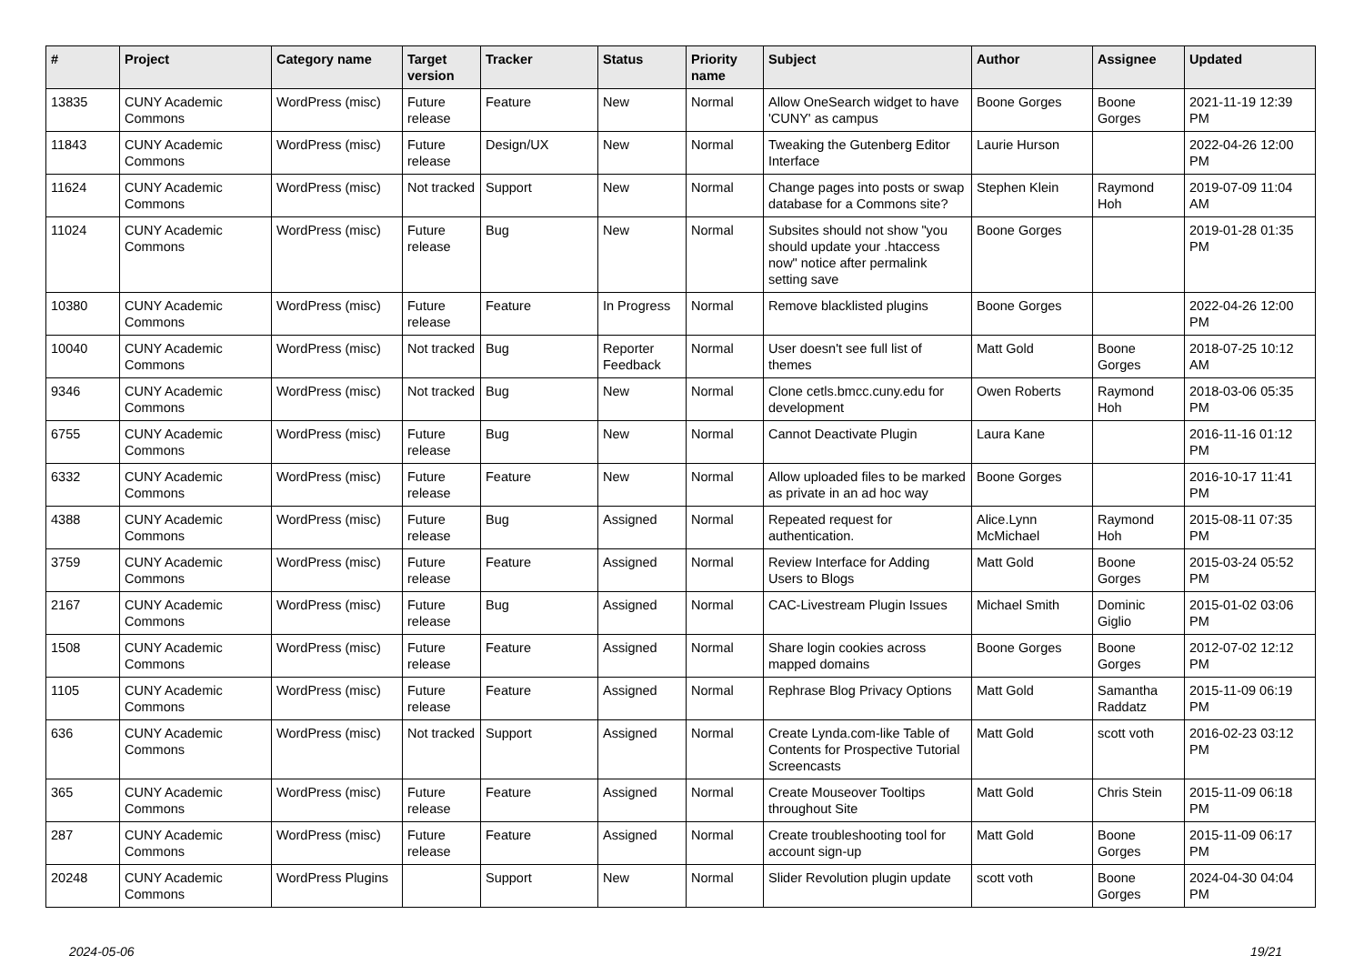| # | Project | Category name | Target version | Tracker | Status | Priority name | Subject | Author | Assignee | Updated |
| --- | --- | --- | --- | --- | --- | --- | --- | --- | --- | --- |
| 13835 | CUNY Academic Commons | WordPress (misc) | Future release | Feature | New | Normal | Allow OneSearch widget to have 'CUNY' as campus | Boone Gorges | Boone Gorges | 2021-11-19 12:39 PM |
| 11843 | CUNY Academic Commons | WordPress (misc) | Future release | Design/UX | New | Normal | Tweaking the Gutenberg Editor Interface | Laurie Hurson | | 2022-04-26 12:00 PM |
| 11624 | CUNY Academic Commons | WordPress (misc) | Not tracked | Support | New | Normal | Change pages into posts or swap database for a Commons site? | Stephen Klein | Raymond Hoh | 2019-07-09 11:04 AM |
| 11024 | CUNY Academic Commons | WordPress (misc) | Future release | Bug | New | Normal | Subsites should not show "you should update your .htaccess now" notice after permalink setting save | Boone Gorges | | 2019-01-28 01:35 PM |
| 10380 | CUNY Academic Commons | WordPress (misc) | Future release | Feature | In Progress | Normal | Remove blacklisted plugins | Boone Gorges | | 2022-04-26 12:00 PM |
| 10040 | CUNY Academic Commons | WordPress (misc) | Not tracked | Bug | Reporter Feedback | Normal | User doesn't see full list of themes | Matt Gold | Boone Gorges | 2018-07-25 10:12 AM |
| 9346 | CUNY Academic Commons | WordPress (misc) | Not tracked | Bug | New | Normal | Clone cetls.bmcc.cuny.edu for development | Owen Roberts | Raymond Hoh | 2018-03-06 05:35 PM |
| 6755 | CUNY Academic Commons | WordPress (misc) | Future release | Bug | New | Normal | Cannot Deactivate Plugin | Laura Kane | | 2016-11-16 01:12 PM |
| 6332 | CUNY Academic Commons | WordPress (misc) | Future release | Feature | New | Normal | Allow uploaded files to be marked as private in an ad hoc way | Boone Gorges | | 2016-10-17 11:41 PM |
| 4388 | CUNY Academic Commons | WordPress (misc) | Future release | Bug | Assigned | Normal | Repeated request for authentication. | Alice.Lynn McMichael | Raymond Hoh | 2015-08-11 07:35 PM |
| 3759 | CUNY Academic Commons | WordPress (misc) | Future release | Feature | Assigned | Normal | Review Interface for Adding Users to Blogs | Matt Gold | Boone Gorges | 2015-03-24 05:52 PM |
| 2167 | CUNY Academic Commons | WordPress (misc) | Future release | Bug | Assigned | Normal | CAC-Livestream Plugin Issues | Michael Smith | Dominic Giglio | 2015-01-02 03:06 PM |
| 1508 | CUNY Academic Commons | WordPress (misc) | Future release | Feature | Assigned | Normal | Share login cookies across mapped domains | Boone Gorges | Boone Gorges | 2012-07-02 12:12 PM |
| 1105 | CUNY Academic Commons | WordPress (misc) | Future release | Feature | Assigned | Normal | Rephrase Blog Privacy Options | Matt Gold | Samantha Raddatz | 2015-11-09 06:19 PM |
| 636 | CUNY Academic Commons | WordPress (misc) | Not tracked | Support | Assigned | Normal | Create Lynda.com-like Table of Contents for Prospective Tutorial Screencasts | Matt Gold | scott voth | 2016-02-23 03:12 PM |
| 365 | CUNY Academic Commons | WordPress (misc) | Future release | Feature | Assigned | Normal | Create Mouseover Tooltips throughout Site | Matt Gold | Chris Stein | 2015-11-09 06:18 PM |
| 287 | CUNY Academic Commons | WordPress (misc) | Future release | Feature | Assigned | Normal | Create troubleshooting tool for account sign-up | Matt Gold | Boone Gorges | 2015-11-09 06:17 PM |
| 20248 | CUNY Academic Commons | WordPress Plugins | | Support | New | Normal | Slider Revolution plugin update | scott voth | Boone Gorges | 2024-04-30 04:04 PM |
2024-05-06 19/21